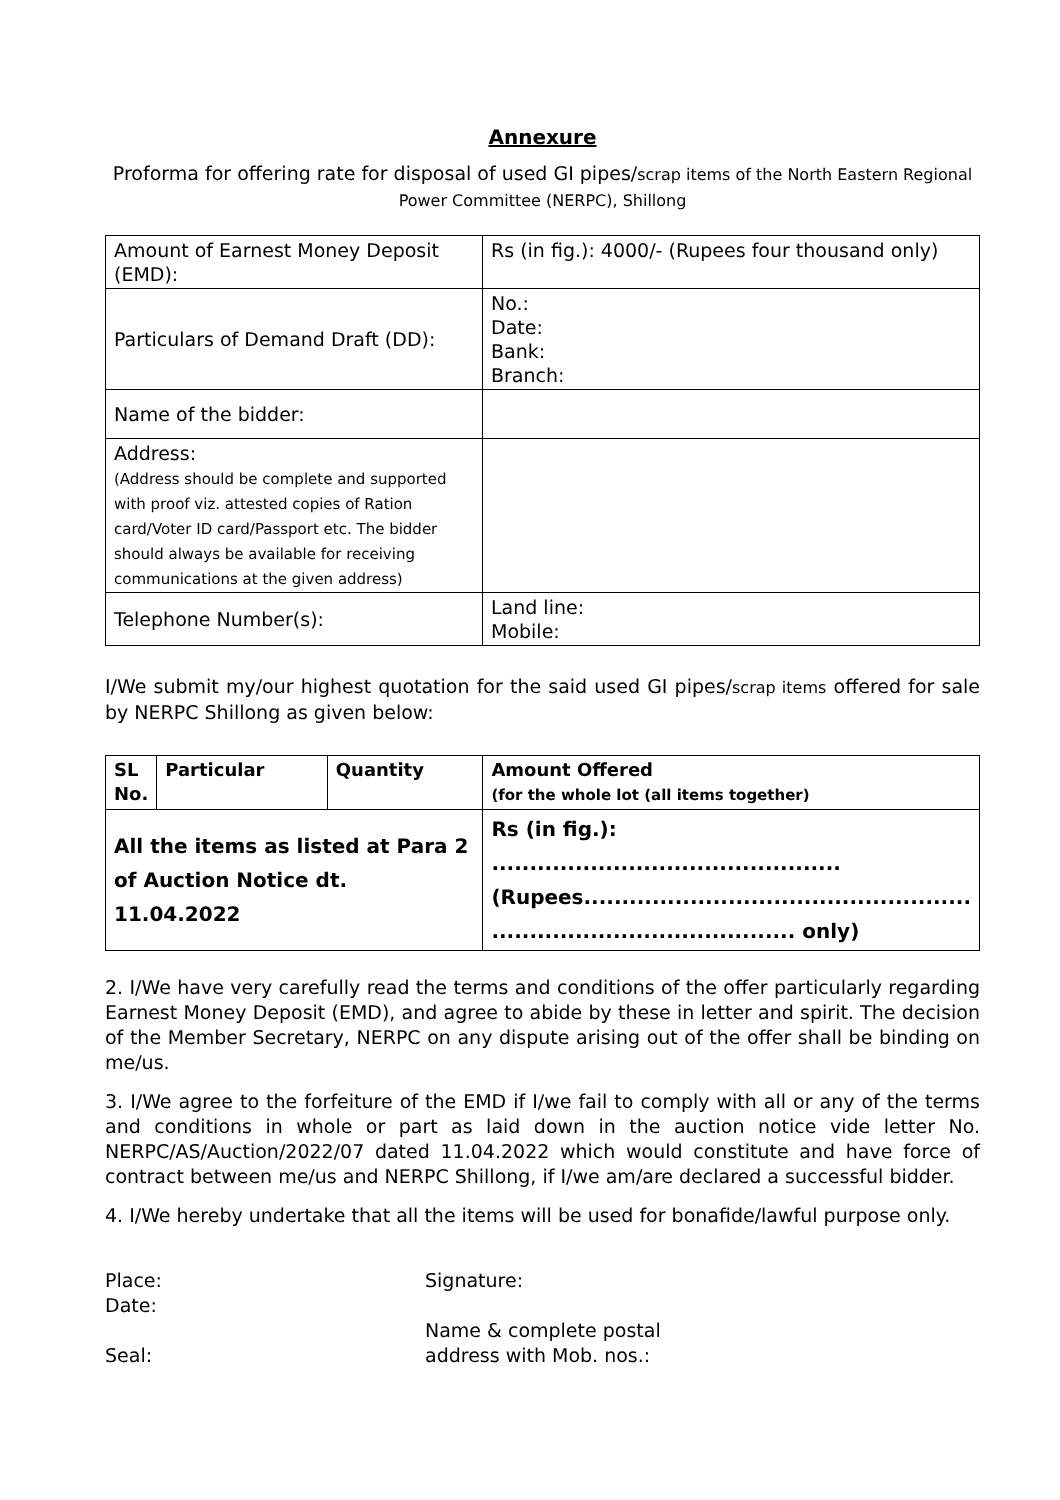Annexure
Proforma for offering rate for disposal of used GI pipes/scrap items of the North Eastern Regional Power Committee (NERPC), Shillong
| Amount of Earnest Money Deposit (EMD): | Rs (in fig.): 4000/- (Rupees four thousand only) |
| Particulars of Demand Draft (DD): | No.: Date: Bank: Branch: |
| Name of the bidder: | |
| Address: (Address should be complete and supported with proof viz. attested copies of Ration card/Voter ID card/Passport etc. The bidder should always be available for receiving communications at the given address) | |
| Telephone Number(s): | Land line: Mobile: |
I/We submit my/our highest quotation for the said used GI pipes/scrap items offered for sale by NERPC Shillong as given below:
| SL No. | Particular | Quantity | Amount Offered (for the whole lot (all items together) |
| --- | --- | --- | --- |
| All the items as listed at Para 2 of Auction Notice dt. 11.04.2022 | | | Rs (in fig.): .............................................. (Rupees................................................... ........................................ only) |
2. I/We have very carefully read the terms and conditions of the offer particularly regarding Earnest Money Deposit (EMD), and agree to abide by these in letter and spirit. The decision of the Member Secretary, NERPC on any dispute arising out of the offer shall be binding on me/us.
3. I/We agree to the forfeiture of the EMD if I/we fail to comply with all or any of the terms and conditions in whole or part as laid down in the auction notice vide letter No. NERPC/AS/Auction/2022/07 dated 11.04.2022 which would constitute and have force of contract between me/us and NERPC Shillong, if I/we am/are declared a successful bidder.
4. I/We hereby undertake that all the items will be used for bonafide/lawful purpose only.
Place:
Date:
Seal:
Signature:
Name & complete postal
address with Mob. nos.: